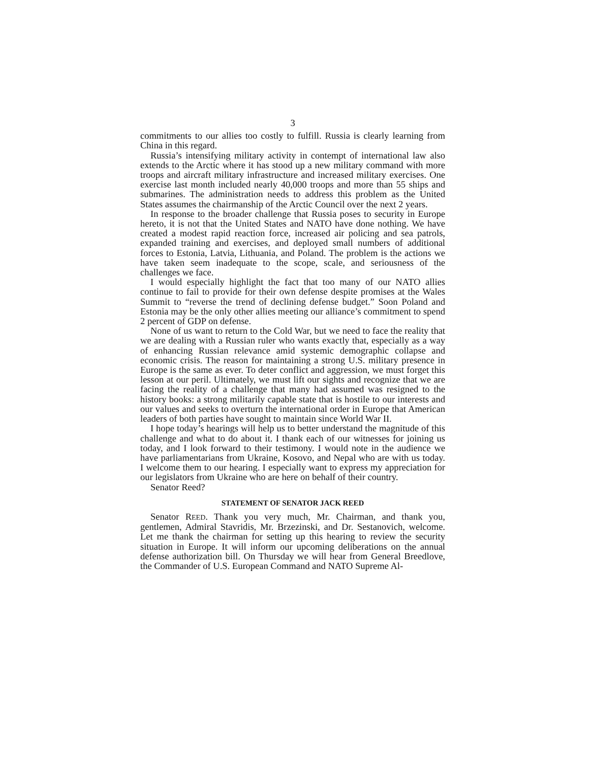3
commitments to our allies too costly to fulfill. Russia is clearly learning from China in this regard.
Russia’s intensifying military activity in contempt of international law also extends to the Arctic where it has stood up a new military command with more troops and aircraft military infrastructure and increased military exercises. One exercise last month included nearly 40,000 troops and more than 55 ships and submarines. The administration needs to address this problem as the United States assumes the chairmanship of the Arctic Council over the next 2 years.
In response to the broader challenge that Russia poses to security in Europe hereto, it is not that the United States and NATO have done nothing. We have created a modest rapid reaction force, increased air policing and sea patrols, expanded training and exercises, and deployed small numbers of additional forces to Estonia, Latvia, Lithuania, and Poland. The problem is the actions we have taken seem inadequate to the scope, scale, and seriousness of the challenges we face.
I would especially highlight the fact that too many of our NATO allies continue to fail to provide for their own defense despite promises at the Wales Summit to “reverse the trend of declining defense budget.” Soon Poland and Estonia may be the only other allies meeting our alliance’s commitment to spend 2 percent of GDP on defense.
None of us want to return to the Cold War, but we need to face the reality that we are dealing with a Russian ruler who wants exactly that, especially as a way of enhancing Russian relevance amid systemic demographic collapse and economic crisis. The reason for maintaining a strong U.S. military presence in Europe is the same as ever. To deter conflict and aggression, we must forget this lesson at our peril. Ultimately, we must lift our sights and recognize that we are facing the reality of a challenge that many had assumed was resigned to the history books: a strong militarily capable state that is hostile to our interests and our values and seeks to overturn the international order in Europe that American leaders of both parties have sought to maintain since World War II.
I hope today’s hearings will help us to better understand the magnitude of this challenge and what to do about it. I thank each of our witnesses for joining us today, and I look forward to their testimony. I would note in the audience we have parliamentarians from Ukraine, Kosovo, and Nepal who are with us today. I welcome them to our hearing. I especially want to express my appreciation for our legislators from Ukraine who are here on behalf of their country.
Senator Reed?
STATEMENT OF SENATOR JACK REED
Senator REED. Thank you very much, Mr. Chairman, and thank you, gentlemen, Admiral Stavridis, Mr. Brzezinski, and Dr. Sestanovich, welcome. Let me thank the chairman for setting up this hearing to review the security situation in Europe. It will inform our upcoming deliberations on the annual defense authorization bill. On Thursday we will hear from General Breedlove, the Commander of U.S. European Command and NATO Supreme Al-